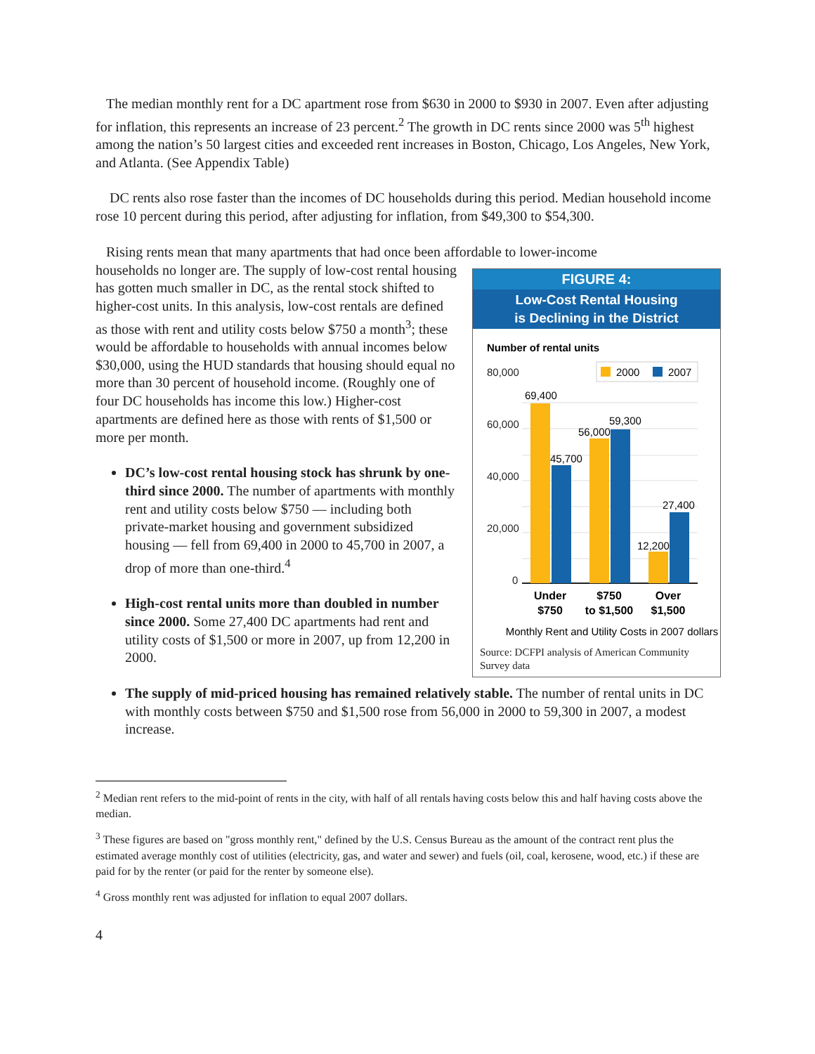The median monthly rent for a DC apartment rose from $630 in 2000 to $930 in 2007. Even after adjusting for inflation, this represents an increase of 23 percent.<sup>2</sup> The growth in DC rents since 2000 was 5<sup>th</sup> highest among the nation’s 50 largest cities and exceeded rent increases in Boston, Chicago, Los Angeles, New York, and Atlanta. (See Appendix Table)
DC rents also rose faster than the incomes of DC households during this period. Median household income rose 10 percent during this period, after adjusting for inflation, from $49,300 to $54,300.
Rising rents mean that many apartments that had once been affordable to lower-income
FIGURE 4:
Low-Cost Rental Housing
is Declining in the District
Number of rental units
2000
2007
80,000
60,000
40,000
20,000
0
69,400
45,700
56,000
59,300
12,200
27,400
Under
$750
$750
to $1,500
Over
$1,500
Monthly Rent and Utility Costs in 2007 dollars
Source: DCFPI analysis of American Community Survey data
households no longer are. The supply of low-cost rental housing has gotten much smaller in DC, as the rental stock shifted to higher-cost units. In this analysis, low-cost rentals are defined as those with rent and utility costs below $750 a month<sup>3</sup>; these would be affordable to households with annual incomes below $30,000, using the HUD standards that housing should equal no more than 30 percent of household income. (Roughly one of four DC households has income this low.) Higher-cost apartments are defined here as those with rents of $1,500 or more per month.
DC’s low-cost rental housing stock has shrunk by one-third since 2000. The number of apartments with monthly rent and utility costs below $750 — including both private-market housing and government subsidized housing — fell from 69,400 in 2000 to 45,700 in 2007, a drop of more than one-third.<sup>4</sup>
High-cost rental units more than doubled in number since 2000. Some 27,400 DC apartments had rent and utility costs of $1,500 or more in 2007, up from 12,200 in 2000.
The supply of mid-priced housing has remained relatively stable. The number of rental units in DC with monthly costs between $750 and $1,500 rose from 56,000 in 2000 to 59,300 in 2007, a modest increase.
<sup>2</sup> Median rent refers to the mid-point of rents in the city, with half of all rentals having costs below this and half having costs above the median.
<sup>3</sup> These figures are based on "gross monthly rent," defined by the U.S. Census Bureau as the amount of the contract rent plus the estimated average monthly cost of utilities (electricity, gas, and water and sewer) and fuels (oil, coal, kerosene, wood, etc.) if these are paid for by the renter (or paid for the renter by someone else).
<sup>4</sup> Gross monthly rent was adjusted for inflation to equal 2007 dollars.
4